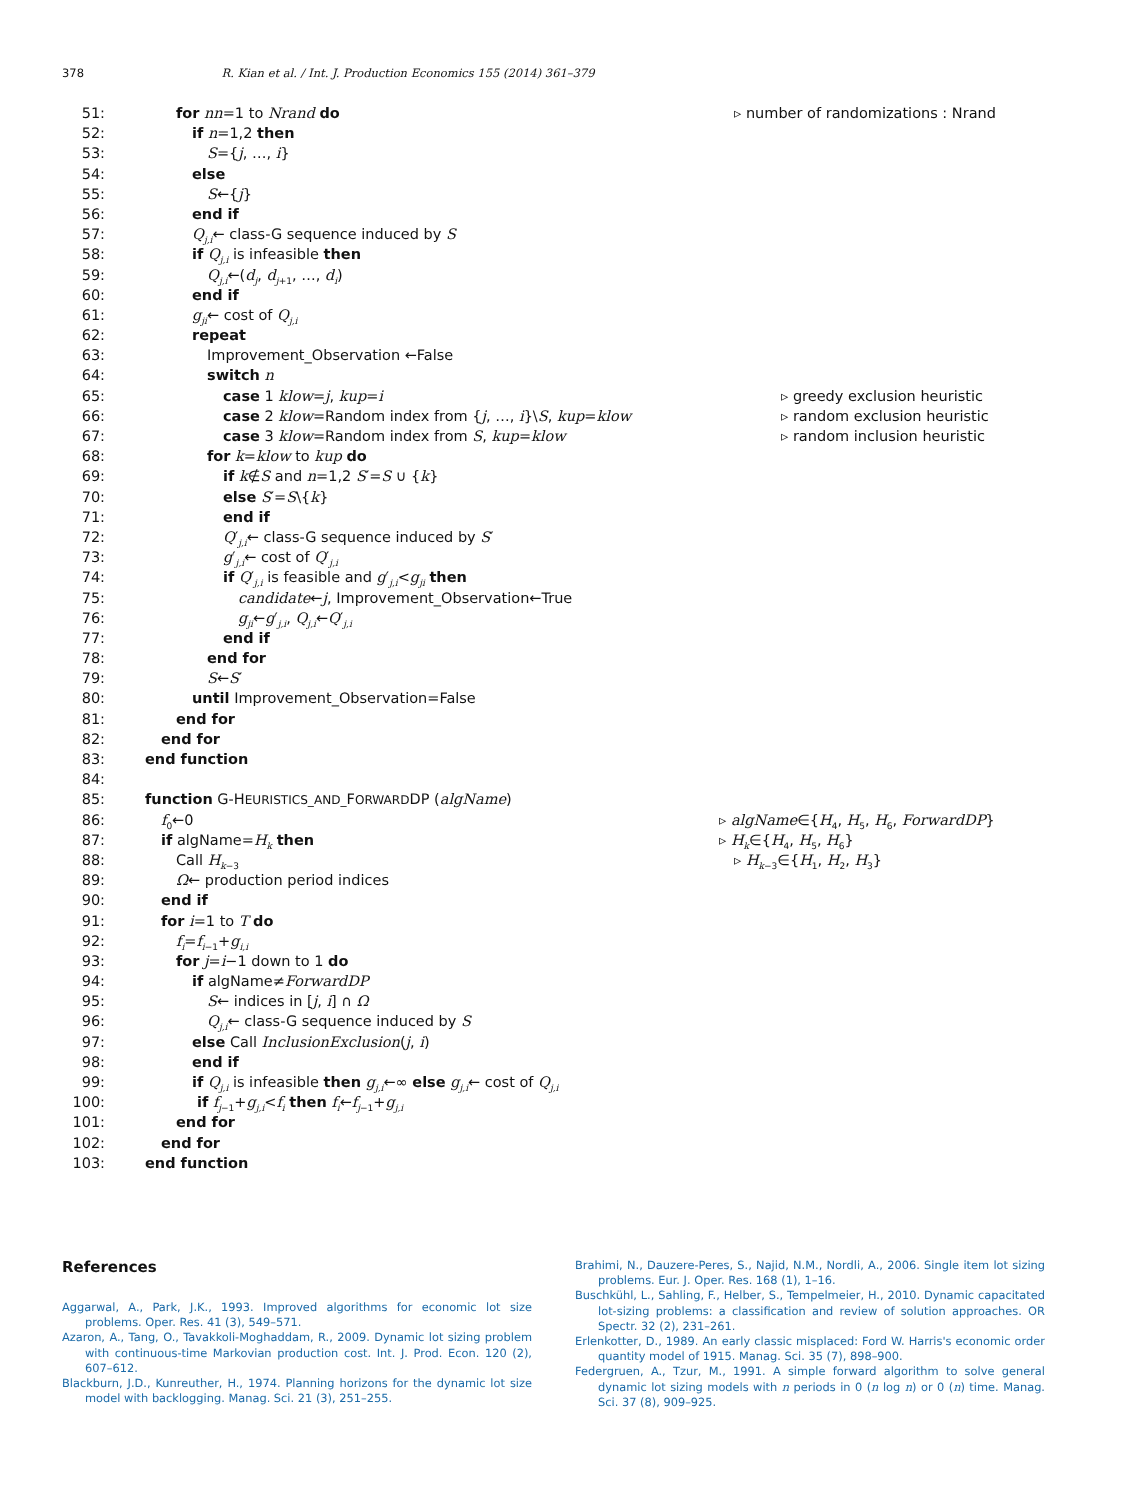378 R. Kian et al. / Int. J. Production Economics 155 (2014) 361–379
51: for nn=1 to Nrand do ▹ number of randomizations : Nrand
52: if n=1,2 then
53: S={j, …, i}
54: else
55: S←{j}
56: end if
57: Q<sub>j,i</sub>← class-G sequence induced by S
58: if Q<sub>j,i</sub> is infeasible then
59: Q<sub>j,i</sub>←(d<sub>j</sub>, d<sub>j+1</sub>, …, d<sub>i</sub>)
60: end if
61: g<sub>ji</sub>← cost of Q<sub>j,i</sub>
62: repeat
63: Improvement_Observation ←False
64: switch n
65: case 1 klow=j, kup=i ▹ greedy exclusion heuristic
66: case 2 klow=Random index from {j, …, i}\S, kup=klow ▹ random exclusion heuristic
67: case 3 klow=Random index from S, kup=klow ▹ random inclusion heuristic
68: for k=klow to kup do
69: if k∉S and n=1,2 S′=S ∪ {k}
70: else S′=S\{k}
71: end if
72: Q′<sub>j,i</sub>← class-G sequence induced by S′
73: g′<sub>j,i</sub>← cost of Q′<sub>j,i</sub>
74: if Q′<sub>j,i</sub> is feasible and g′<sub>j,i</sub><g<sub>ji</sub> then
75: candidate←j, Improvement_Observation←True
76: g<sub>ji</sub>←g′<sub>j,i</sub>, Q<sub>j,i</sub>←Q′<sub>j,i</sub>
77: end if
78: end for
79: S←S′
80: until Improvement_Observation=False
81: end for
82: end for
83: end function
84:
85: function G-HEURISTICS_AND_FORWARDDP (algName)
86: f<sub>0</sub>←0 ▹ algName∈{H<sub>4</sub>, H<sub>5</sub>, H<sub>6</sub>, ForwardDP}
87: if algName=H<sub>k</sub> then ▹ H<sub>k</sub>∈{H<sub>4</sub>, H<sub>5</sub>, H<sub>6</sub>}
88: Call H<sub>k−3</sub> ▹ H<sub>k−3</sub>∈{H<sub>1</sub>, H<sub>2</sub>, H<sub>3</sub>}
89: Ω← production period indices
90: end if
91: for i=1 to T do
92: f<sub>i</sub>=f<sub>i−1</sub>+g<sub>i,i</sub>
93: for j=i−1 down to 1 do
94: if algName≠ForwardDP
95: S← indices in [j, i] ∩ Ω
96: Q<sub>j,i</sub>← class-G sequence induced by S
97: else Call InclusionExclusion(j, i)
98: end if
99: if Q<sub>j,i</sub> is infeasible then g<sub>j,i</sub>←∞ else g<sub>j,i</sub>← cost of Q<sub>j,i</sub>
100: if f<sub>j−1</sub>+g<sub>j,i</sub><f<sub>i</sub> then f<sub>i</sub>←f<sub>j−1</sub>+g<sub>j,i</sub>
101: end for
102: end for
103: end function
References
Aggarwal, A., Park, J.K., 1993. Improved algorithms for economic lot size problems. Oper. Res. 41 (3), 549–571.
Azaron, A., Tang, O., Tavakkoli-Moghaddam, R., 2009. Dynamic lot sizing problem with continuous-time Markovian production cost. Int. J. Prod. Econ. 120 (2), 607–612.
Blackburn, J.D., Kunreuther, H., 1974. Planning horizons for the dynamic lot size model with backlogging. Manag. Sci. 21 (3), 251–255.
Brahimi, N., Dauzere-Peres, S., Najid, N.M., Nordli, A., 2006. Single item lot sizing problems. Eur. J. Oper. Res. 168 (1), 1–16.
Buschkühl, L., Sahling, F., Helber, S., Tempelmeier, H., 2010. Dynamic capacitated lot-sizing problems: a classification and review of solution approaches. OR Spectr. 32 (2), 231–261.
Erlenkotter, D., 1989. An early classic misplaced: Ford W. Harris's economic order quantity model of 1915. Manag. Sci. 35 (7), 898–900.
Federgruen, A., Tzur, M., 1991. A simple forward algorithm to solve general dynamic lot sizing models with n periods in 0 (n log n) or 0 (n) time. Manag. Sci. 37 (8), 909–925.